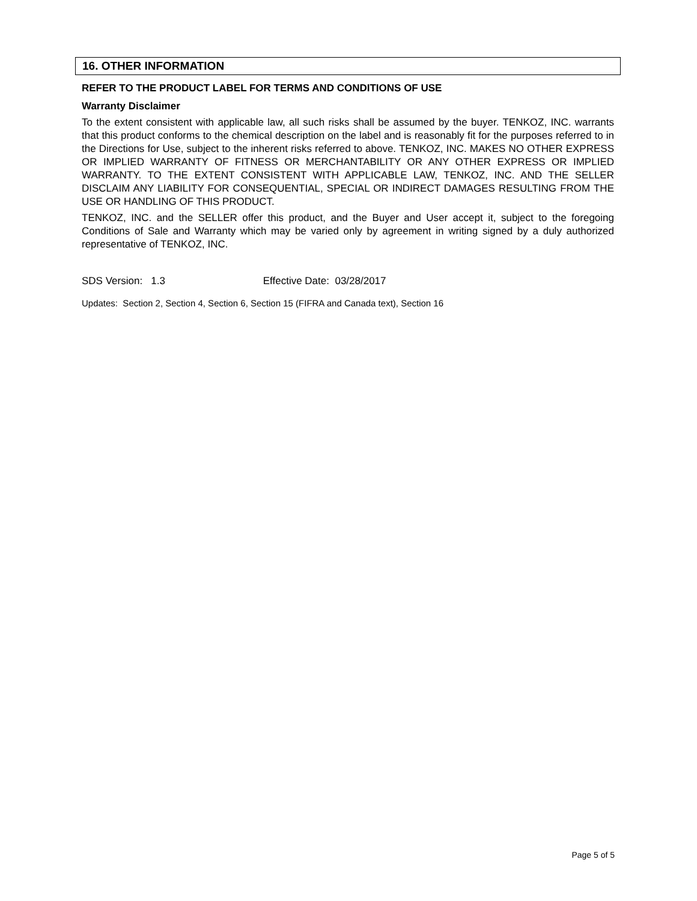16. OTHER INFORMATION
REFER TO THE PRODUCT LABEL FOR TERMS AND CONDITIONS OF USE
Warranty Disclaimer
To the extent consistent with applicable law, all such risks shall be assumed by the buyer. TENKOZ, INC. warrants that this product conforms to the chemical description on the label and is reasonably fit for the purposes referred to in the Directions for Use, subject to the inherent risks referred to above. TENKOZ, INC. MAKES NO OTHER EXPRESS OR IMPLIED WARRANTY OF FITNESS OR MERCHANTABILITY OR ANY OTHER EXPRESS OR IMPLIED WARRANTY. TO THE EXTENT CONSISTENT WITH APPLICABLE LAW, TENKOZ, INC. AND THE SELLER DISCLAIM ANY LIABILITY FOR CONSEQUENTIAL, SPECIAL OR INDIRECT DAMAGES RESULTING FROM THE USE OR HANDLING OF THIS PRODUCT.
TENKOZ, INC. and the SELLER offer this product, and the Buyer and User accept it, subject to the foregoing Conditions of Sale and Warranty which may be varied only by agreement in writing signed by a duly authorized representative of TENKOZ, INC.
SDS Version: 1.3 Effective Date: 03/28/2017
Updates: Section 2, Section 4, Section 6, Section 15 (FIFRA and Canada text), Section 16
Page 5 of 5